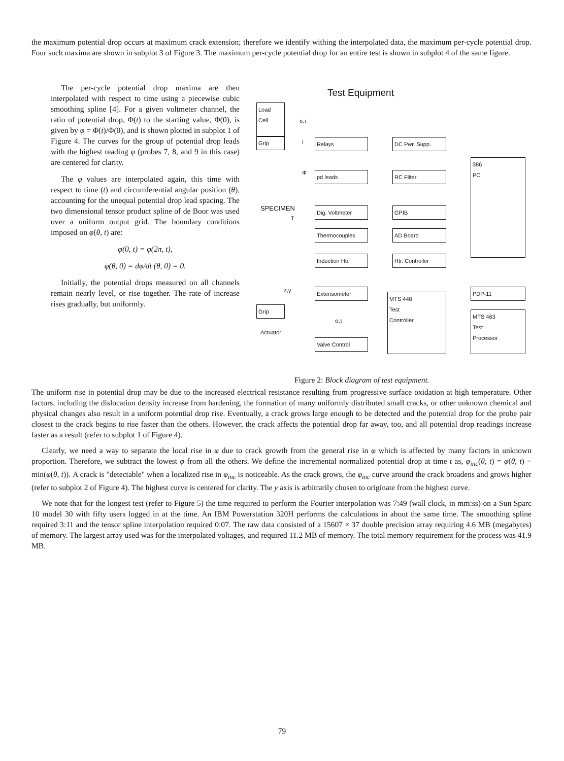the maximum potential drop occurs at maximum crack extension; therefore we identify withing the interpolated data, the maximum per-cycle potential drop. Four such maxima are shown in subplot 3 of Figure 3. The maximum per-cycle potential drop for an entire test is shown in subplot 4 of the same figure.
The per-cycle potential drop maxima are then interpolated with respect to time using a piecewise cubic smoothing spline [4]. For a given voltmeter channel, the ratio of potential drop, Φ(t) to the starting value, Φ(0), is given by φ = Φ(t)/Φ(0), and is shown plotted in subplot 1 of Figure 4. The curves for the group of potential drop leads with the highest reading φ (probes 7, 8, and 9 in this case) are centered for clarity.
The φ values are interpolated again, this time with respect to time (t) and circumferential angular position (θ), accounting for the unequal potential drop lead spacing. The two dimensional tensor product spline of de Boor was used over a uniform output grid. The boundary conditions imposed on φ(θ, t) are:
φ(0, t) = φ(2π, t),
φ(θ, 0) = dφ/dt (θ, 0) = 0.
Initially, the potential drops measured on all channels remain nearly level, or rise together. The rate of increase rises gradually, but uniformly.
Test Equipment
Load
Cell
σ,τ
Grip I Relays DC Pwr. Supp.
386
PC
Φ pd leads RC Filter
SPECIMEN Dig. Voltmeter GPIB
T
Thermocouples AD Board
Induction Htr.
Htr. Controller
ε,γ Extensometer PDP-11
Grip
MTS 448
Test
Controller
MTS 463
Test
Processor
σ,τ
Actuator
Valve Control
Figure 2: Block diagram of test equipment.
The uniform rise in potential drop may be due to the increased electrical resistance resulting from progressive surface oxidation at high temperature. Other factors, including the dislocation density increase from hardening, the formation of many uniformly distributed small cracks, or other unknown chemical and physical changes also result in a uniform potential drop rise. Eventually, a crack grows large enough to be detected and the potential drop for the probe pair closest to the crack begins to rise faster than the others. However, the crack affects the potential drop far away, too, and all potential drop readings increase faster as a result (refer to subplot 1 of Figure 4).
Clearly, we need a way to separate the local rise in φ due to crack growth from the general rise in φ which is affected by many factors in unknown proportion. Therefore, we subtract the lowest φ from all the others. We define the incremental normalized potential drop at time t as, φ<sub>inc</sub>(θ, t) = φ(θ, t) − min(φ(θ, t)). A crack is "detectable" when a localized rise in φ<sub>inc</sub> is noticeable. As the crack grows, the φ<sub>inc</sub> curve around the crack broadens and grows higher (refer to subplot 2 of Figure 4). The highest curve is centered for clarity. The y axis is arbitrarily chosen to originate from the highest curve.
We note that for the longest test (refer to Figure 5) the time required to perform the Fourier interpolation was 7:49 (wall clock, in mm:ss) on a Sun Sparc 10 model 30 with fifty users logged in at the time. An IBM Powerstation 320H performs the calculations in about the same time. The smoothing spline required 3:11 and the tensor spline interpolation required 0:07. The raw data consisted of a 15607 × 37 double precision array requiring 4.6 MB (megabytes) of memory. The largest array used was for the interpolated voltages, and required 11.2 MB of memory. The total memory requirement for the process was 41.9 MB.
79